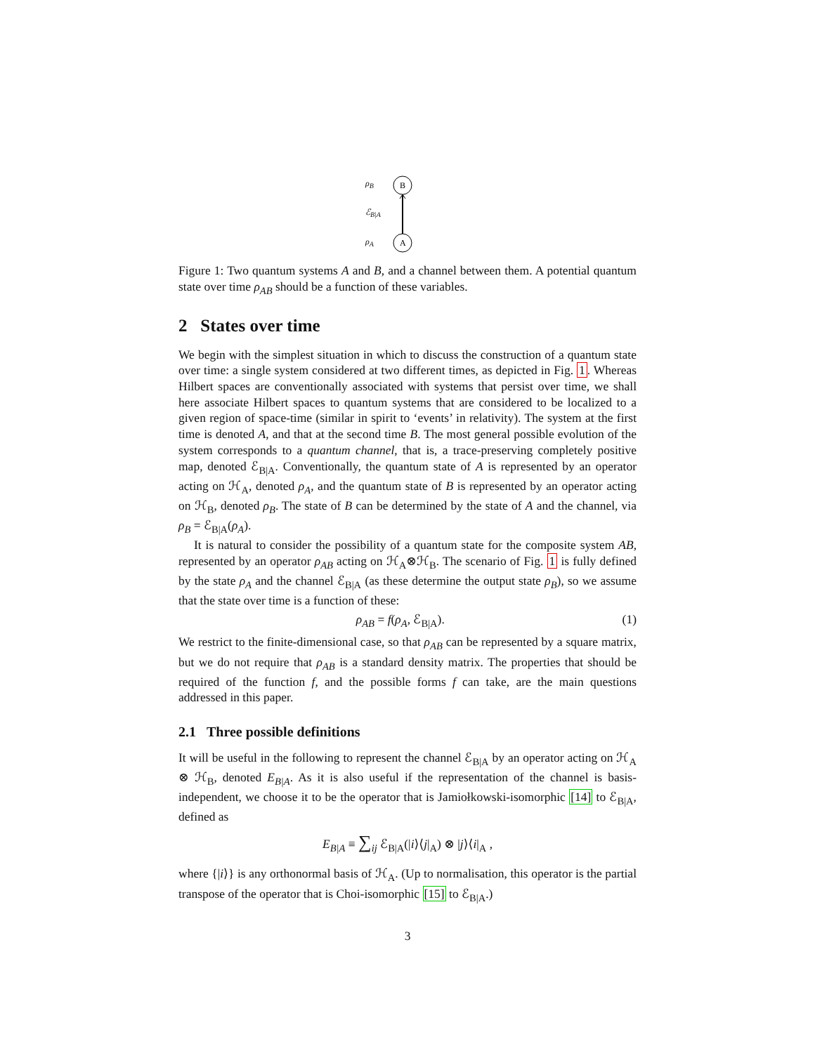ρ<sub>B</sub>
ℰ<sub>B|A</sub>
ρ<sub>A</sub>
B
A
Figure 1: Two quantum systems A and B, and a channel between them. A potential quantum state over time ρ<sub>AB</sub> should be a function of these variables.
2 States over time
We begin with the simplest situation in which to discuss the construction of a quantum state over time: a single system considered at two different times, as depicted in Fig. 1. Whereas Hilbert spaces are conventionally associated with systems that persist over time, we shall here associate Hilbert spaces to quantum systems that are considered to be localized to a given region of space-time (similar in spirit to ‘events’ in relativity). The system at the first time is denoted A, and that at the second time B. The most general possible evolution of the system corresponds to a quantum channel, that is, a trace-preserving completely positive map, denoted ℰ<sub>B|A</sub>. Conventionally, the quantum state of A is represented by an operator acting on ℋ<sub>A</sub>, denoted ρ<sub>A</sub>, and the quantum state of B is represented by an operator acting on ℋ<sub>B</sub>, denoted ρ<sub>B</sub>. The state of B can be determined by the state of A and the channel, via ρ<sub>B</sub> = ℰ<sub>B|A</sub>(ρ<sub>A</sub>).
It is natural to consider the possibility of a quantum state for the composite system AB, represented by an operator ρ<sub>AB</sub> acting on ℋ<sub>A</sub>⊗ℋ<sub>B</sub>. The scenario of Fig. 1 is fully defined by the state ρ<sub>A</sub> and the channel ℰ<sub>B|A</sub> (as these determine the output state ρ<sub>B</sub>), so we assume that the state over time is a function of these:
ρ<sub>AB</sub> = f(ρ<sub>A</sub>, ℰ<sub>B|A</sub>). (1)
We restrict to the finite-dimensional case, so that ρ<sub>AB</sub> can be represented by a square matrix, but we do not require that ρ<sub>AB</sub> is a standard density matrix. The properties that should be required of the function f, and the possible forms f can take, are the main questions addressed in this paper.
2.1 Three possible definitions
It will be useful in the following to represent the channel ℰ<sub>B|A</sub> by an operator acting on ℋ<sub>A</sub> ⊗ ℋ<sub>B</sub>, denoted E<sub>B|A</sub>. As it is also useful if the representation of the channel is basis-independent, we choose it to be the operator that is Jamiołkowski-isomorphic [14] to ℰ<sub>B|A</sub>, defined as
E<sub>B|A</sub> ≡ ∑<sub>ij</sub> ℰ<sub>B|A</sub>(|i⟩⟨j|<sub>A</sub>) ⊗ |j⟩⟨i|<sub>A</sub> ,
where {|i⟩} is any orthonormal basis of ℋ<sub>A</sub>. (Up to normalisation, this operator is the partial transpose of the operator that is Choi-isomorphic [15] to ℰ<sub>B|A</sub>.)
3